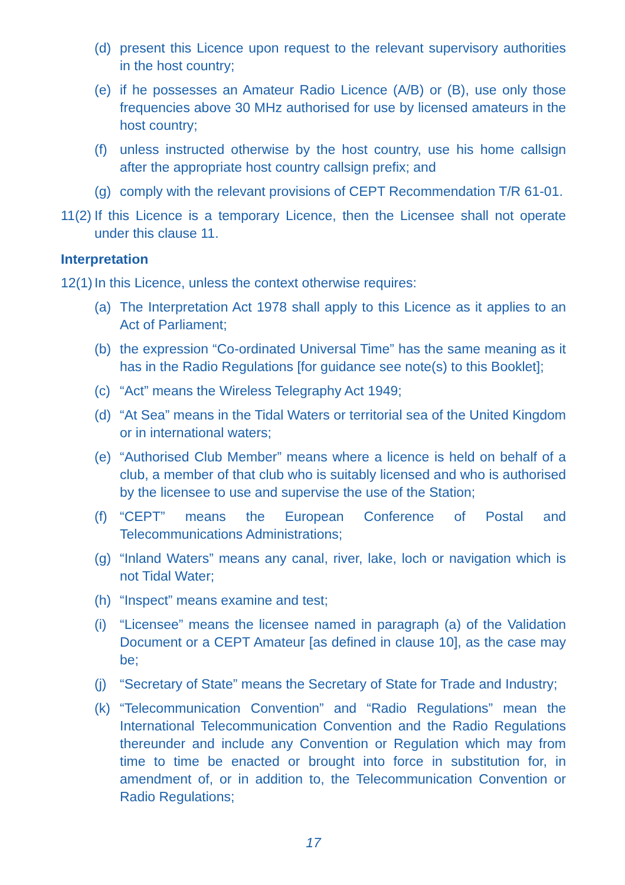(d) present this Licence upon request to the relevant supervisory authorities in the host country;
(e) if he possesses an Amateur Radio Licence (A/B) or (B), use only those frequencies above 30 MHz authorised for use by licensed amateurs in the host country;
(f) unless instructed otherwise by the host country, use his home callsign after the appropriate host country callsign prefix; and
(g) comply with the relevant provisions of CEPT Recommendation T/R 61-01.
11(2) If this Licence is a temporary Licence, then the Licensee shall not operate under this clause 11.
Interpretation
12(1) In this Licence, unless the context otherwise requires:
(a) The Interpretation Act 1978 shall apply to this Licence as it applies to an Act of Parliament;
(b) the expression “Co-ordinated Universal Time” has the same meaning as it has in the Radio Regulations [for guidance see note(s) to this Booklet];
(c) “Act” means the Wireless Telegraphy Act 1949;
(d) “At Sea” means in the Tidal Waters or territorial sea of the United Kingdom or in international waters;
(e) “Authorised Club Member” means where a licence is held on behalf of a club, a member of that club who is suitably licensed and who is authorised by the licensee to use and supervise the use of the Station;
(f) “CEPT” means the European Conference of Postal and Telecommunications Administrations;
(g) “Inland Waters” means any canal, river, lake, loch or navigation which is not Tidal Water;
(h) “Inspect” means examine and test;
(i) “Licensee” means the licensee named in paragraph (a) of the Validation Document or a CEPT Amateur [as defined in clause 10], as the case may be;
(j) “Secretary of State” means the Secretary of State for Trade and Industry;
(k) “Telecommunication Convention” and “Radio Regulations” mean the International Telecommunication Convention and the Radio Regulations thereunder and include any Convention or Regulation which may from time to time be enacted or brought into force in substitution for, in amendment of, or in addition to, the Telecommunication Convention or Radio Regulations;
17